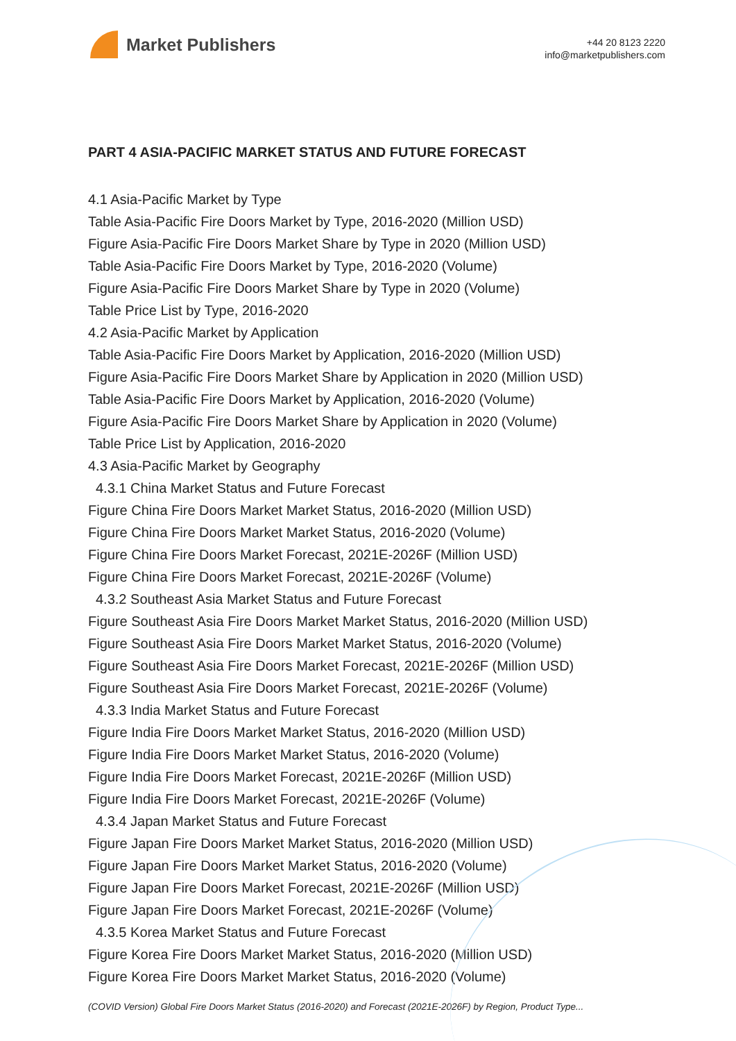Market Publishers
+44 20 8123 2220
info@marketpublishers.com
PART 4 ASIA-PACIFIC MARKET STATUS AND FUTURE FORECAST
4.1 Asia-Pacific Market by Type
Table Asia-Pacific Fire Doors Market by Type, 2016-2020 (Million USD)
Figure Asia-Pacific Fire Doors Market Share by Type in 2020 (Million USD)
Table Asia-Pacific Fire Doors Market by Type, 2016-2020 (Volume)
Figure Asia-Pacific Fire Doors Market Share by Type in 2020 (Volume)
Table Price List by Type, 2016-2020
4.2 Asia-Pacific Market by Application
Table Asia-Pacific Fire Doors Market by Application, 2016-2020 (Million USD)
Figure Asia-Pacific Fire Doors Market Share by Application in 2020 (Million USD)
Table Asia-Pacific Fire Doors Market by Application, 2016-2020 (Volume)
Figure Asia-Pacific Fire Doors Market Share by Application in 2020 (Volume)
Table Price List by Application, 2016-2020
4.3 Asia-Pacific Market by Geography
4.3.1 China Market Status and Future Forecast
Figure China Fire Doors Market Market Status, 2016-2020 (Million USD)
Figure China Fire Doors Market Market Status, 2016-2020 (Volume)
Figure China Fire Doors Market Forecast, 2021E-2026F (Million USD)
Figure China Fire Doors Market Forecast, 2021E-2026F (Volume)
4.3.2 Southeast Asia Market Status and Future Forecast
Figure Southeast Asia Fire Doors Market Market Status, 2016-2020 (Million USD)
Figure Southeast Asia Fire Doors Market Market Status, 2016-2020 (Volume)
Figure Southeast Asia Fire Doors Market Forecast, 2021E-2026F (Million USD)
Figure Southeast Asia Fire Doors Market Forecast, 2021E-2026F (Volume)
4.3.3 India Market Status and Future Forecast
Figure India Fire Doors Market Market Status, 2016-2020 (Million USD)
Figure India Fire Doors Market Market Status, 2016-2020 (Volume)
Figure India Fire Doors Market Forecast, 2021E-2026F (Million USD)
Figure India Fire Doors Market Forecast, 2021E-2026F (Volume)
4.3.4 Japan Market Status and Future Forecast
Figure Japan Fire Doors Market Market Status, 2016-2020 (Million USD)
Figure Japan Fire Doors Market Market Status, 2016-2020 (Volume)
Figure Japan Fire Doors Market Forecast, 2021E-2026F (Million USD)
Figure Japan Fire Doors Market Forecast, 2021E-2026F (Volume)
4.3.5 Korea Market Status and Future Forecast
Figure Korea Fire Doors Market Market Status, 2016-2020 (Million USD)
Figure Korea Fire Doors Market Market Status, 2016-2020 (Volume)
(COVID Version) Global Fire Doors Market Status (2016-2020) and Forecast (2021E-2026F) by Region, Product Type...